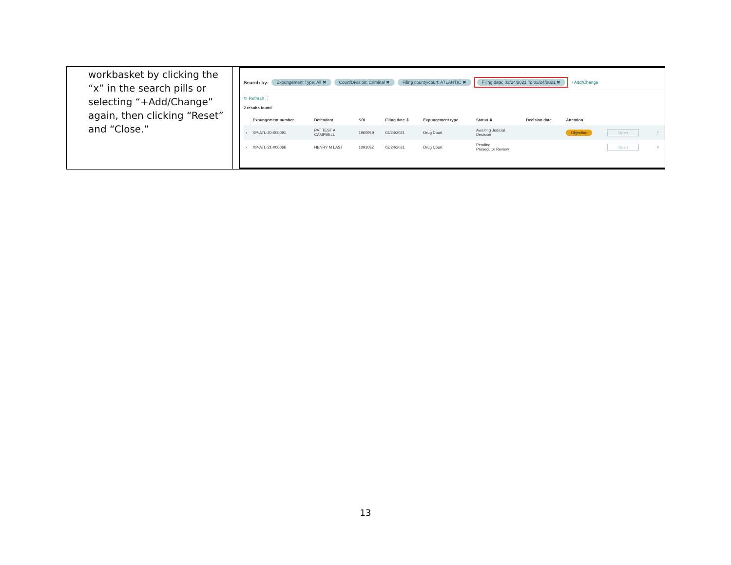workbasket by clicking the “x” in the search pills or selecting “+Add/Change” again, then clicking “Reset” and “Close.”
Search by: Expungement Type: All ✖ Court/Division: Criminal ✖ Filing county/court: ATLANTIC ✖ Filing date: 02/24/2021 To 02/24/2021 ✖ +Add/Change
↻ Refresh ⋮
2 results found
| | Expungement number | Defendant | SBI | Filing date ⇕ | Expungement type | Status ⇕ | Decision date | Attention | | |
| --- | --- | --- | --- | --- | --- | --- | --- | --- | --- | --- |
| › | XP-ATL-20-000091 | PAT TEST A CAMPBELL | 196095B | 02/24/2021 | Drug Court | Awaiting Judicial Decision | | Objection | Open | ⋮ |
| › | XP-ATL-21-000066 | HENRY M LAST | 109109Z | 02/24/2021 | Drug Court | Pending Prosecutor Review | | | Open | ⋮ |
13